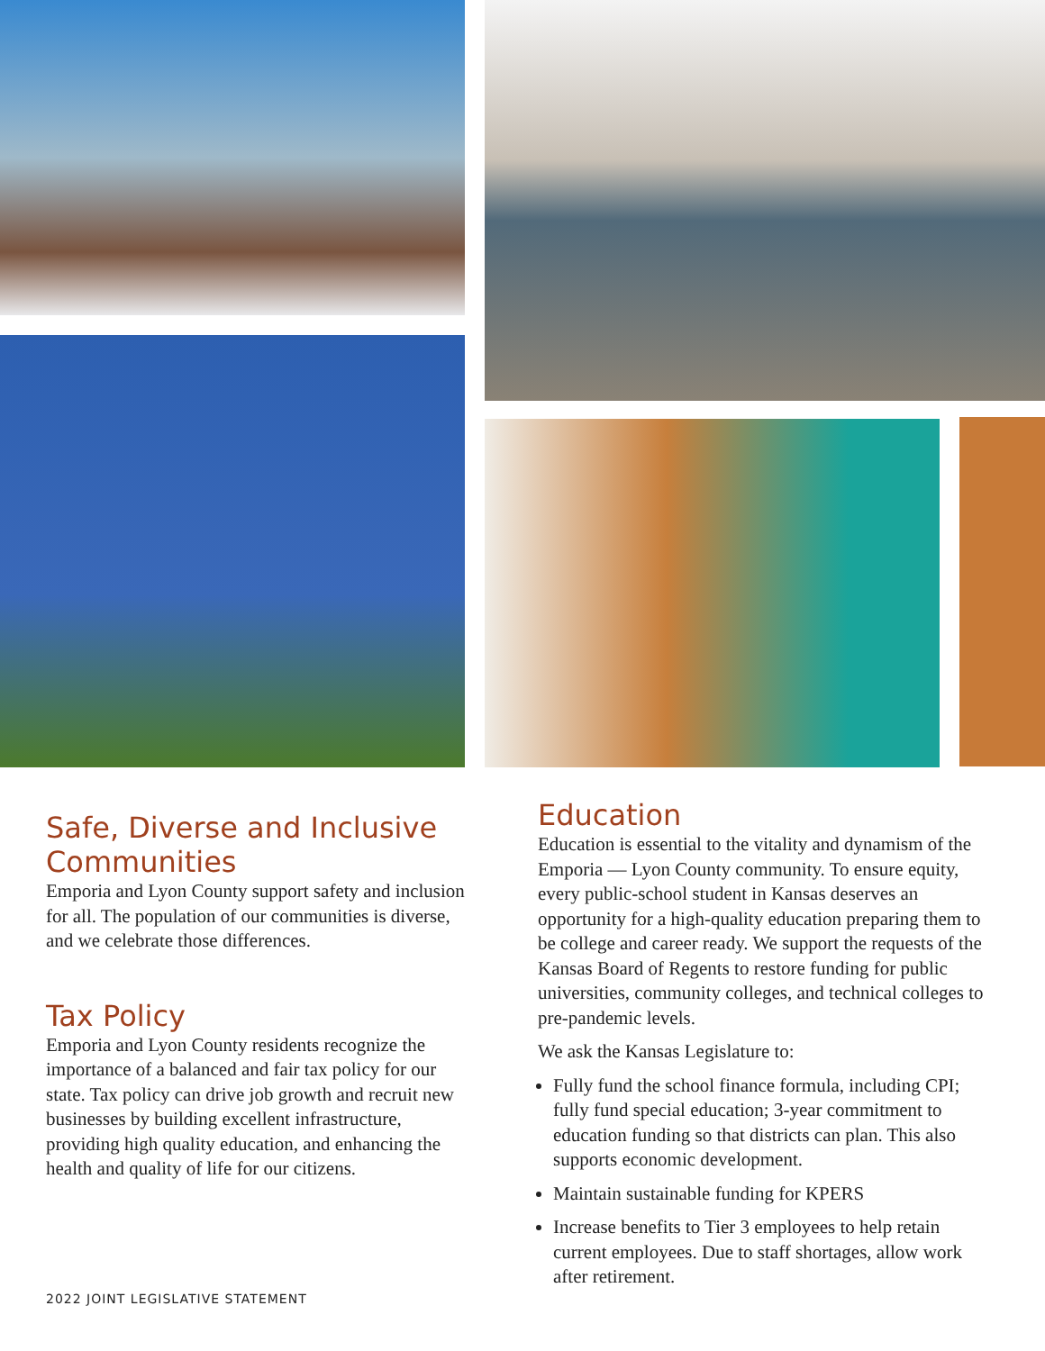Safe, Diverse and Inclusive Communities
Emporia and Lyon County support safety and inclusion for all. The population of our communities is diverse, and we celebrate those differences.
Tax Policy
Emporia and Lyon County residents recognize the importance of a balanced and fair tax policy for our state. Tax policy can drive job growth and recruit new businesses by building excellent infrastructure, providing high quality education, and enhancing the health and quality of life for our citizens.
Education
Education is essential to the vitality and dynamism of the Emporia — Lyon County community. To ensure equity, every public-school student in Kansas deserves an opportunity for a high-quality education preparing them to be college and career ready. We support the requests of the Kansas Board of Regents to restore funding for public universities, community colleges, and technical colleges to pre-pandemic levels.
We ask the Kansas Legislature to:
Fully fund the school finance formula, including CPI; fully fund special education; 3-year commitment to education funding so that districts can plan. This also supports economic development.
Maintain sustainable funding for KPERS
Increase benefits to Tier 3 employees to help retain current employees. Due to staff shortages, allow work after retirement.
2022 JOINT LEGISLATIVE STATEMENT